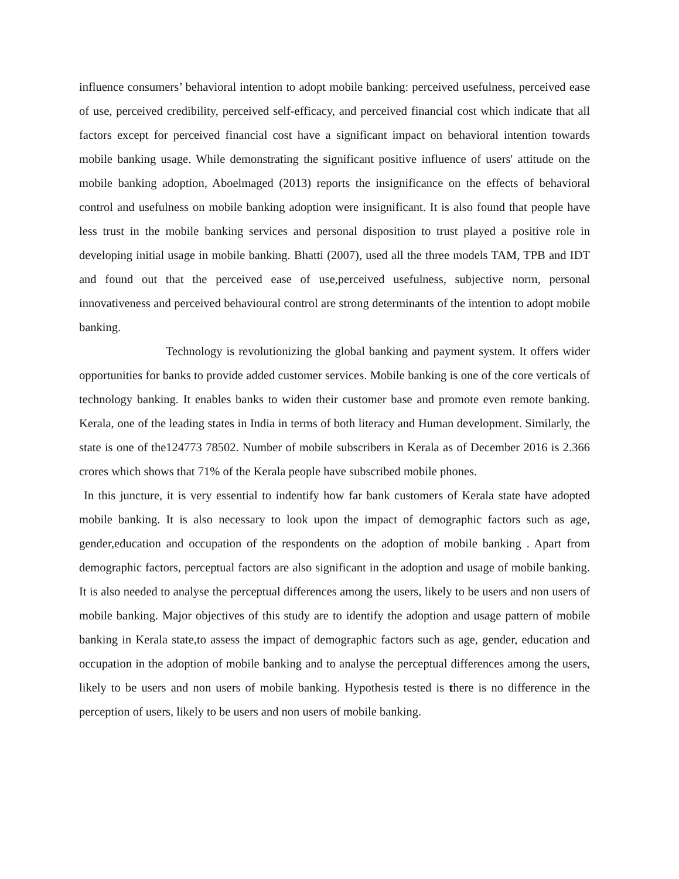influence consumers’ behavioral intention to adopt mobile banking: perceived usefulness, perceived ease of use, perceived credibility, perceived self-efficacy, and perceived financial cost which indicate that all factors except for perceived financial cost have a significant impact on behavioral intention towards mobile banking usage. While demonstrating the significant positive influence of users' attitude on the mobile banking adoption, Aboelmaged (2013) reports the insignificance on the effects of behavioral control and usefulness on mobile banking adoption were insignificant. It is also found that people have less trust in the mobile banking services and personal disposition to trust played a positive role in developing initial usage in mobile banking. Bhatti (2007), used all the three models TAM, TPB and IDT and found out that the perceived ease of use,perceived usefulness, subjective norm, personal innovativeness and perceived behavioural control are strong determinants of the intention to adopt mobile banking.
Technology is revolutionizing the global banking and payment system. It offers wider opportunities for banks to provide added customer services. Mobile banking is one of the core verticals of technology banking. It enables banks to widen their customer base and promote even remote banking. Kerala, one of the leading states in India in terms of both literacy and Human development. Similarly, the state is one of the124773 78502. Number of mobile subscribers in Kerala as of December 2016 is 2.366 crores which shows that 71% of the Kerala people have subscribed mobile phones.
In this juncture, it is very essential to indentify how far bank customers of Kerala state have adopted mobile banking. It is also necessary to look upon the impact of demographic factors such as age, gender,education and occupation of the respondents on the adoption of mobile banking . Apart from demographic factors, perceptual factors are also significant in the adoption and usage of mobile banking. It is also needed to analyse the perceptual differences among the users, likely to be users and non users of mobile banking. Major objectives of this study are to identify the adoption and usage pattern of mobile banking in Kerala state,to assess the impact of demographic factors such as age, gender, education and occupation in the adoption of mobile banking and to analyse the perceptual differences among the users, likely to be users and non users of mobile banking. Hypothesis tested is there is no difference in the perception of users, likely to be users and non users of mobile banking.